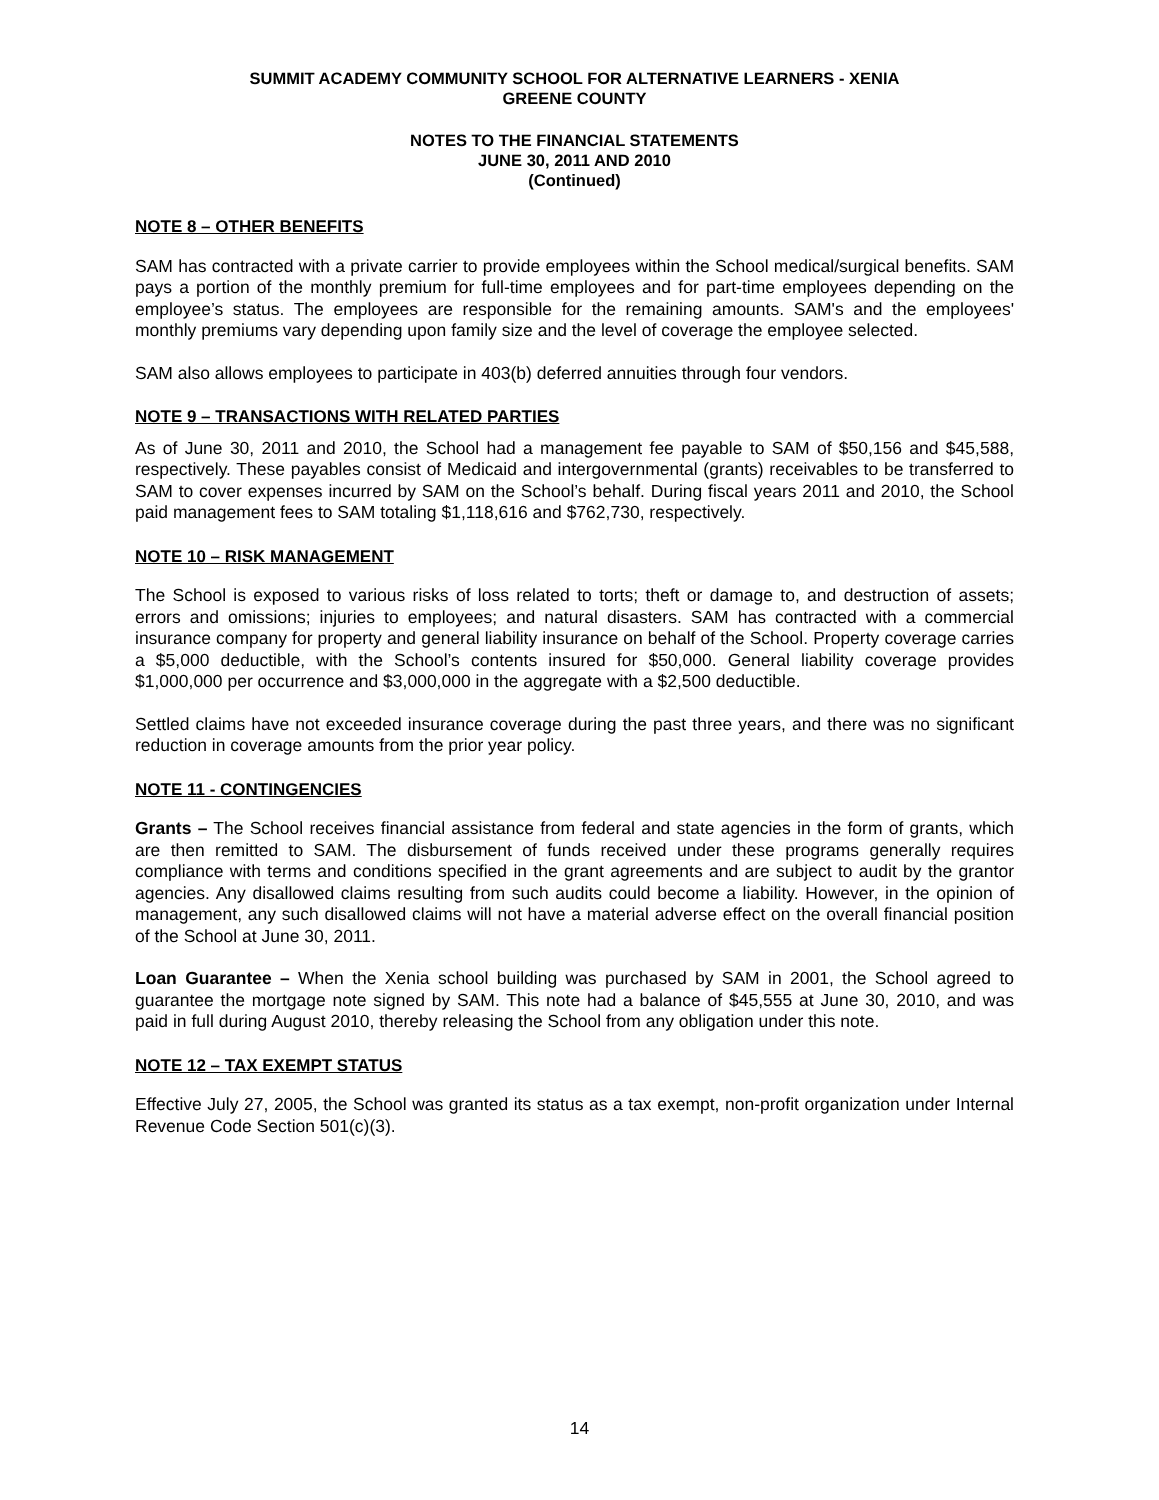SUMMIT ACADEMY COMMUNITY SCHOOL FOR ALTERNATIVE LEARNERS - XENIA
GREENE COUNTY
NOTES TO THE FINANCIAL STATEMENTS
JUNE 30, 2011 AND 2010
(Continued)
NOTE 8 – OTHER BENEFITS
SAM has contracted with a private carrier to provide employees within the School medical/surgical benefits. SAM pays a portion of the monthly premium for full-time employees and for part-time employees depending on the employee’s status. The employees are responsible for the remaining amounts. SAM's and the employees' monthly premiums vary depending upon family size and the level of coverage the employee selected.
SAM also allows employees to participate in 403(b) deferred annuities through four vendors.
NOTE 9 – TRANSACTIONS WITH RELATED PARTIES
As of June 30, 2011 and 2010, the School had a management fee payable to SAM of $50,156 and $45,588, respectively. These payables consist of Medicaid and intergovernmental (grants) receivables to be transferred to SAM to cover expenses incurred by SAM on the School’s behalf. During fiscal years 2011 and 2010, the School paid management fees to SAM totaling $1,118,616 and $762,730, respectively.
NOTE 10 – RISK MANAGEMENT
The School is exposed to various risks of loss related to torts; theft or damage to, and destruction of assets; errors and omissions; injuries to employees; and natural disasters. SAM has contracted with a commercial insurance company for property and general liability insurance on behalf of the School. Property coverage carries a $5,000 deductible, with the School’s contents insured for $50,000. General liability coverage provides $1,000,000 per occurrence and $3,000,000 in the aggregate with a $2,500 deductible.
Settled claims have not exceeded insurance coverage during the past three years, and there was no significant reduction in coverage amounts from the prior year policy.
NOTE 11 - CONTINGENCIES
Grants – The School receives financial assistance from federal and state agencies in the form of grants, which are then remitted to SAM. The disbursement of funds received under these programs generally requires compliance with terms and conditions specified in the grant agreements and are subject to audit by the grantor agencies. Any disallowed claims resulting from such audits could become a liability. However, in the opinion of management, any such disallowed claims will not have a material adverse effect on the overall financial position of the School at June 30, 2011.
Loan Guarantee – When the Xenia school building was purchased by SAM in 2001, the School agreed to guarantee the mortgage note signed by SAM. This note had a balance of $45,555 at June 30, 2010, and was paid in full during August 2010, thereby releasing the School from any obligation under this note.
NOTE 12 – TAX EXEMPT STATUS
Effective July 27, 2005, the School was granted its status as a tax exempt, non-profit organization under Internal Revenue Code Section 501(c)(3).
14